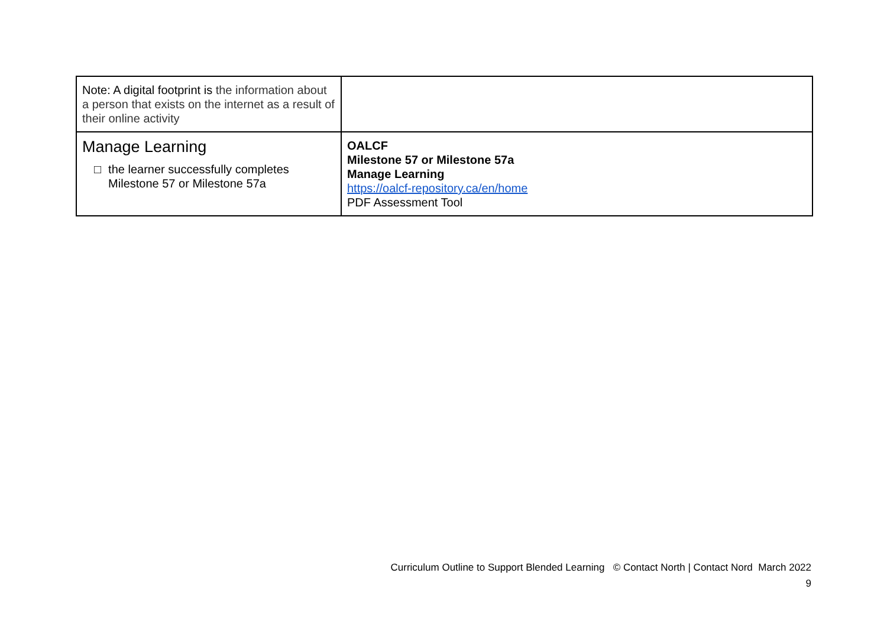| Note: A digital footprint is the information about a person that exists on the internet as a result of their online activity | |
| Manage Learning □ the learner successfully completes Milestone 57 or Milestone 57a | OALCF Milestone 57 or Milestone 57a Manage Learning https://oalcf-repository.ca/en/home PDF Assessment Tool |
Curriculum Outline to Support Blended Learning © Contact North | Contact Nord March 2022
9